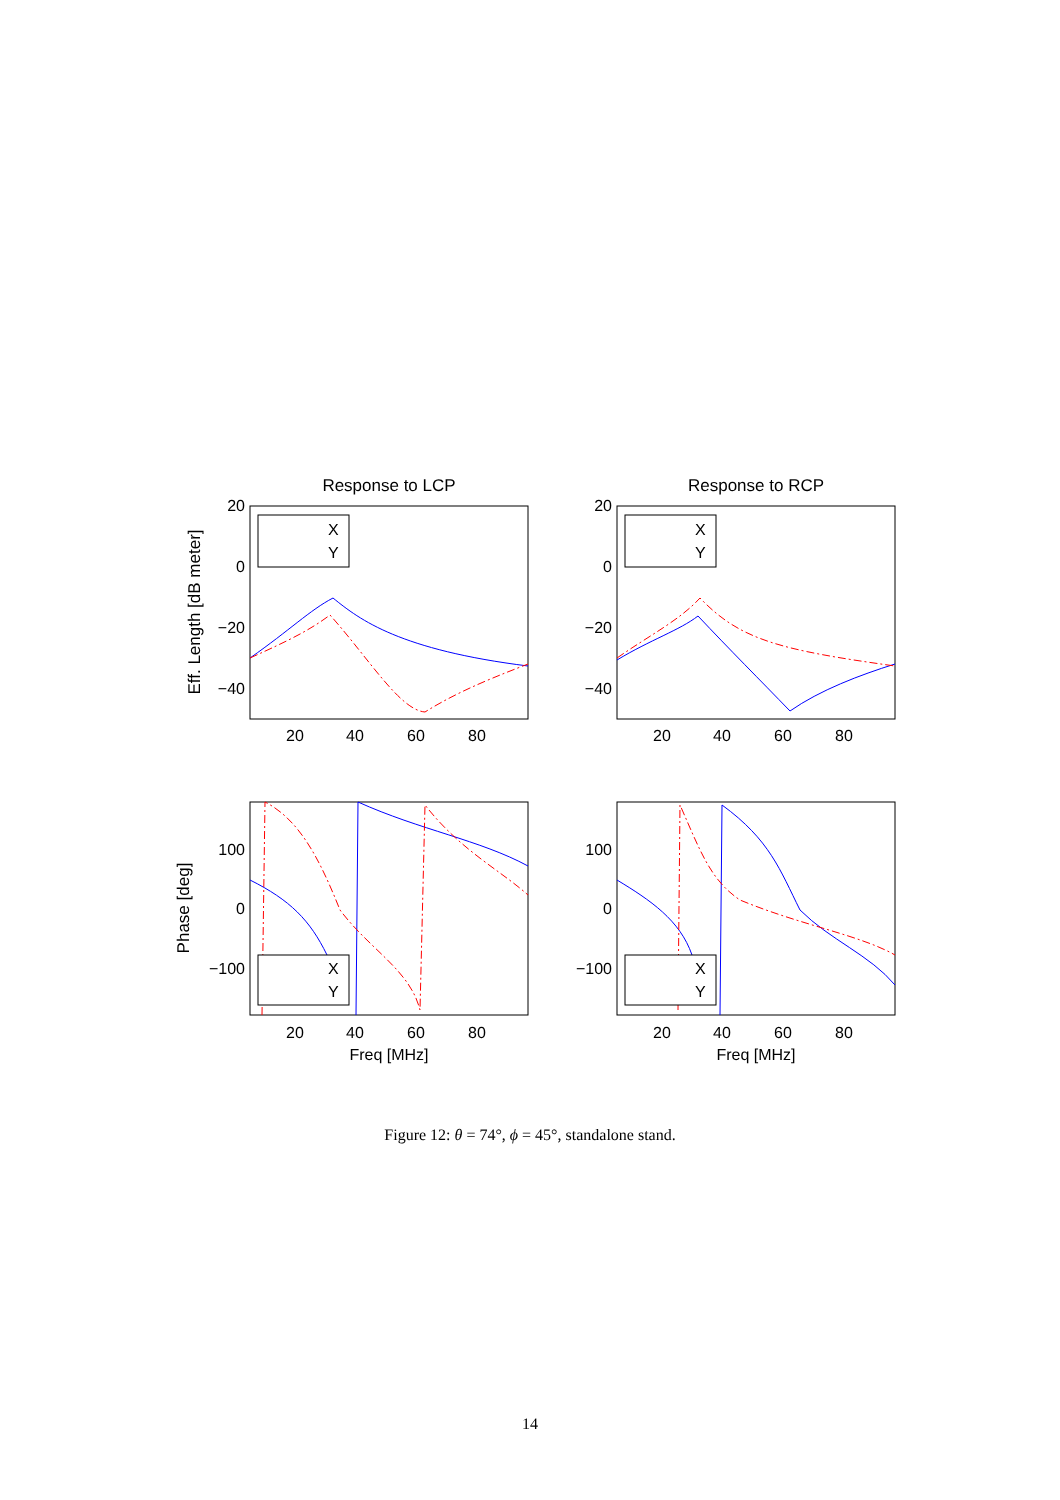Response to LCP
Response to RCP
20
0
−20
−40
20
0
−20
−40
100
0
−100
100
0
−100
20
40
60
80
20
40
60
80
20
40
60
80
20
40
60
80
Freq [MHz]
Freq [MHz]
Eff. Length [dB meter]
Phase [deg]
X
Y
X
Y
X
Y
X
Y
Figure 12: θ = 74°, ϕ = 45°, standalone stand.
14